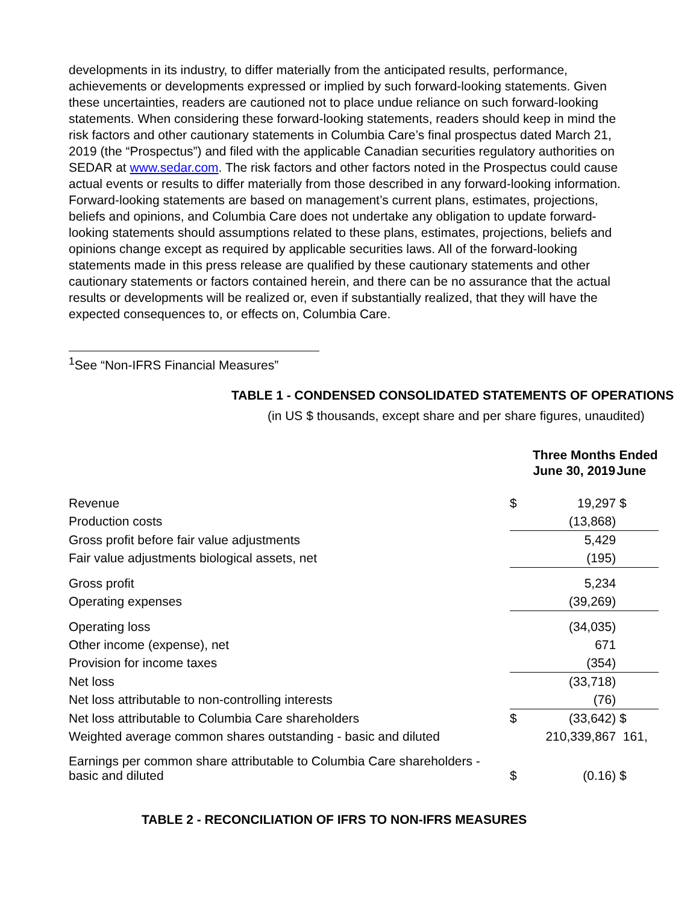developments in its industry, to differ materially from the anticipated results, performance, achievements or developments expressed or implied by such forward-looking statements. Given these uncertainties, readers are cautioned not to place undue reliance on such forward-looking statements. When considering these forward-looking statements, readers should keep in mind the risk factors and other cautionary statements in Columbia Care’s final prospectus dated March 21, 2019 (the “Prospectus”) and filed with the applicable Canadian securities regulatory authorities on SEDAR at www.sedar.com. The risk factors and other factors noted in the Prospectus could cause actual events or results to differ materially from those described in any forward-looking information. Forward-looking statements are based on management’s current plans, estimates, projections, beliefs and opinions, and Columbia Care does not undertake any obligation to update forward-looking statements should assumptions related to these plans, estimates, projections, beliefs and opinions change except as required by applicable securities laws. All of the forward-looking statements made in this press release are qualified by these cautionary statements and other cautionary statements or factors contained herein, and there can be no assurance that the actual results or developments will be realized or, even if substantially realized, that they will have the expected consequences to, or effects on, Columbia Care.
<sup>1</sup> See “Non-IFRS Financial Measures”
TABLE 1 - CONDENSED CONSOLIDATED STATEMENTS OF OPERATIONS
(in US $ thousands, except share and per share figures, unaudited)
| | Three Months Ended | | |
| --- | --- | --- | --- |
| | June 30, 2019 | | June |
| Revenue | $ | 19,297 | $ |
| Production costs | | (13,868) | |
| Gross profit before fair value adjustments | | 5,429 | |
| Fair value adjustments biological assets, net | | (195) | |
| Gross profit | | 5,234 | |
| Operating expenses | | (39,269) | |
| Operating loss | | (34,035) | |
| Other income (expense), net | | 671 | |
| Provision for income taxes | | (354) | |
| Net loss | | (33,718) | |
| Net loss attributable to non-controlling interests | | (76) | |
| Net loss attributable to Columbia Care shareholders | $ | (33,642) | $ |
| Weighted average common shares outstanding - basic and diluted | 210,339,867 | | 161, |
| Earnings per common share attributable to Columbia Care shareholders - basic and diluted | $ | (0.16) | $ |
TABLE 2 - RECONCILIATION OF IFRS TO NON-IFRS MEASURES